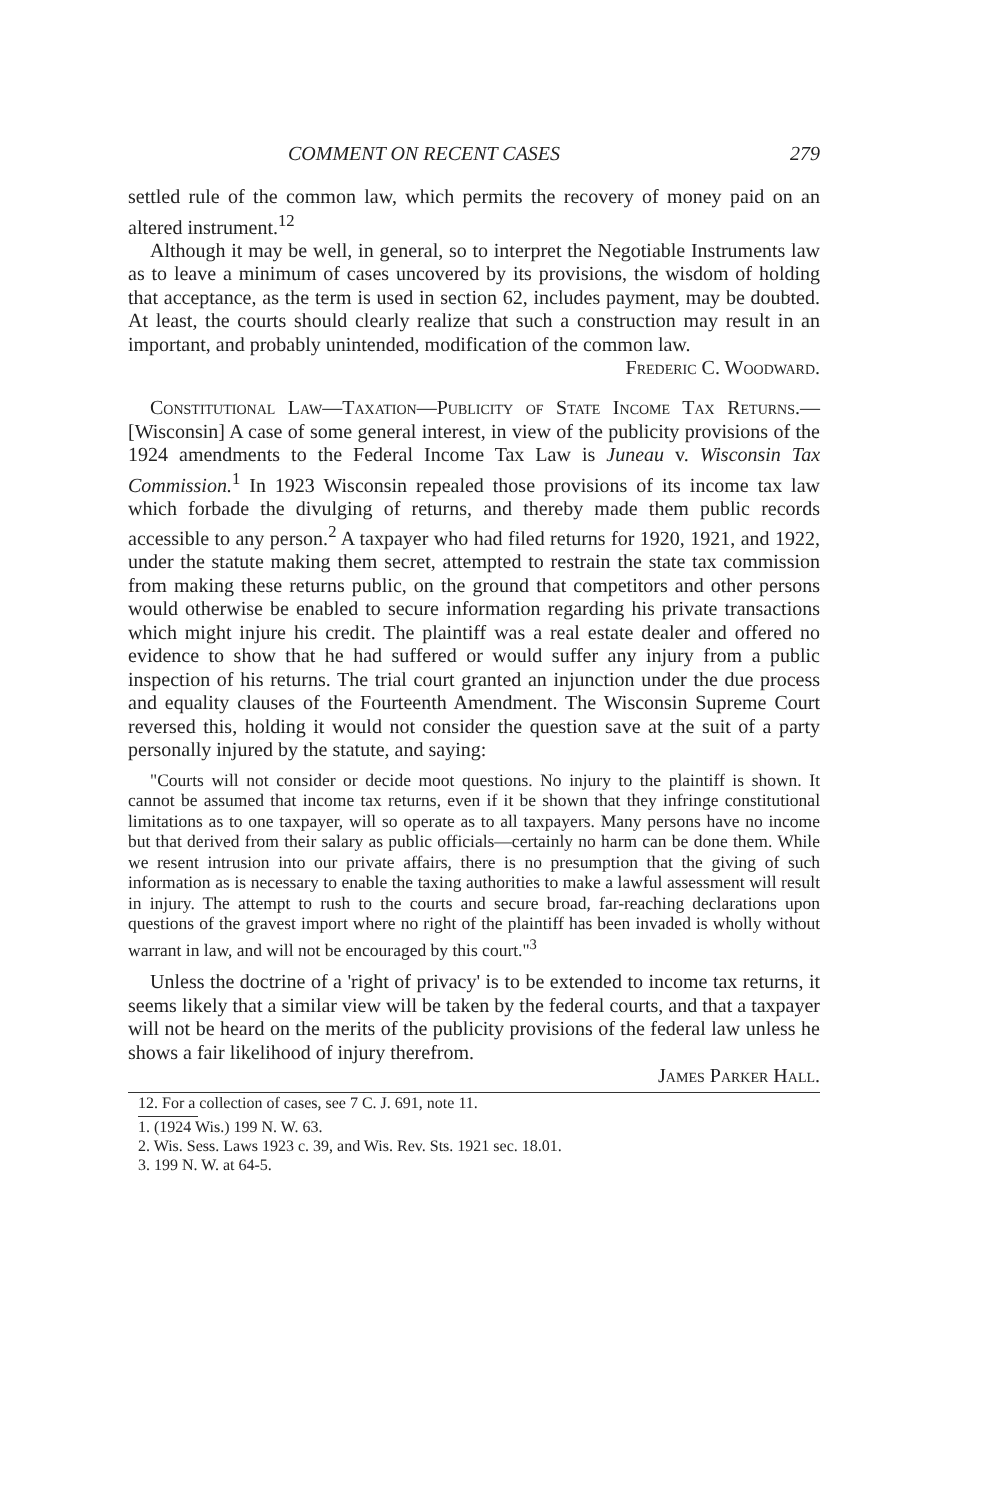COMMENT ON RECENT CASES 279
settled rule of the common law, which permits the recovery of money paid on an altered instrument.<sup>12</sup>
Although it may be well, in general, so to interpret the Negotiable Instruments law as to leave a minimum of cases uncovered by its provisions, the wisdom of holding that acceptance, as the term is used in section 62, includes payment, may be doubted. At least, the courts should clearly realize that such a construction may result in an important, and probably unintended, modification of the common law. Frederic C. Woodward.
Constitutional Law—Taxation—Publicity of State Income Tax Returns.—[Wisconsin] A case of some general interest, in view of the publicity provisions of the 1924 amendments to the Federal Income Tax Law is Juneau v. Wisconsin Tax Commission.<sup>1</sup> In 1923 Wisconsin repealed those provisions of its income tax law which forbade the divulging of returns, and thereby made them public records accessible to any person.<sup>2</sup> A taxpayer who had filed returns for 1920, 1921, and 1922, under the statute making them secret, attempted to restrain the state tax commission from making these returns public, on the ground that competitors and other persons would otherwise be enabled to secure information regarding his private transactions which might injure his credit. The plaintiff was a real estate dealer and offered no evidence to show that he had suffered or would suffer any injury from a public inspection of his returns. The trial court granted an injunction under the due process and equality clauses of the Fourteenth Amendment. The Wisconsin Supreme Court reversed this, holding it would not consider the question save at the suit of a party personally injured by the statute, and saying:
"Courts will not consider or decide moot questions. No injury to the plaintiff is shown. It cannot be assumed that income tax returns, even if it be shown that they infringe constitutional limitations as to one taxpayer, will so operate as to all taxpayers. Many persons have no income but that derived from their salary as public officials—certainly no harm can be done them. While we resent intrusion into our private affairs, there is no presumption that the giving of such information as is necessary to enable the taxing authorities to make a lawful assessment will result in injury. The attempt to rush to the courts and secure broad, far-reaching declarations upon questions of the gravest import where no right of the plaintiff has been invaded is wholly without warrant in law, and will not be encouraged by this court."<sup>3</sup>
Unless the doctrine of a 'right of privacy' is to be extended to income tax returns, it seems likely that a similar view will be taken by the federal courts, and that a taxpayer will not be heard on the merits of the publicity provisions of the federal law unless he shows a fair likelihood of injury therefrom.
James Parker Hall.
12. For a collection of cases, see 7 C. J. 691, note 11.
1. (1924 Wis.) 199 N. W. 63.
2. Wis. Sess. Laws 1923 c. 39, and Wis. Rev. Sts. 1921 sec. 18.01.
3. 199 N. W. at 64-5.